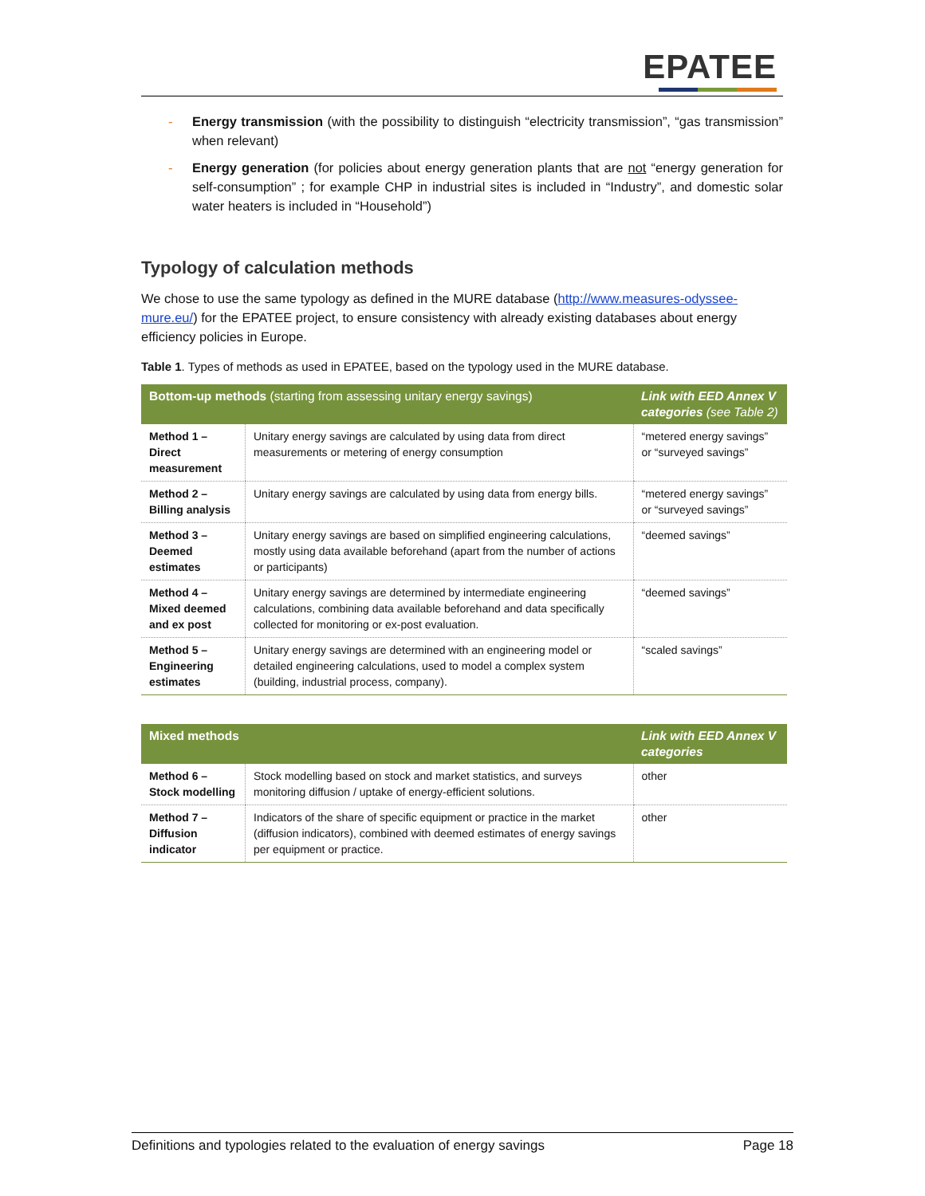EPATEE
- Energy transmission (with the possibility to distinguish “electricity transmission”, “gas transmission” when relevant)
- Energy generation (for policies about energy generation plants that are not “energy generation for self-consumption” ; for example CHP in industrial sites is included in “Industry”, and domestic solar water heaters is included in “Household”)
Typology of calculation methods
We chose to use the same typology as defined in the MURE database (http://www.measures-odyssee-mure.eu/) for the EPATEE project, to ensure consistency with already existing databases about energy efficiency policies in Europe.
Table 1. Types of methods as used in EPATEE, based on the typology used in the MURE database.
| Bottom-up methods (starting from assessing unitary energy savings) | | Link with EED Annex V categories (see Table 2) |
| --- | --- | --- |
| Method 1 – Direct measurement | Unitary energy savings are calculated by using data from direct measurements or metering of energy consumption | “metered energy savings” or “surveyed savings” |
| Method 2 – Billing analysis | Unitary energy savings are calculated by using data from energy bills. | “metered energy savings” or “surveyed savings” |
| Method 3 – Deemed estimates | Unitary energy savings are based on simplified engineering calculations, mostly using data available beforehand (apart from the number of actions or participants) | “deemed savings” |
| Method 4 – Mixed deemed and ex post | Unitary energy savings are determined by intermediate engineering calculations, combining data available beforehand and data specifically collected for monitoring or ex-post evaluation. | “deemed savings” |
| Method 5 – Engineering estimates | Unitary energy savings are determined with an engineering model or detailed engineering calculations, used to model a complex system (building, industrial process, company). | “scaled savings” |
| Mixed methods | | Link with EED Annex V categories |
| --- | --- | --- |
| Method 6 – Stock modelling | Stock modelling based on stock and market statistics, and surveys monitoring diffusion / uptake of energy-efficient solutions. | other |
| Method 7 – Diffusion indicator | Indicators of the share of specific equipment or practice in the market (diffusion indicators), combined with deemed estimates of energy savings per equipment or practice. | other |
Definitions and typologies related to the evaluation of energy savings Page 18